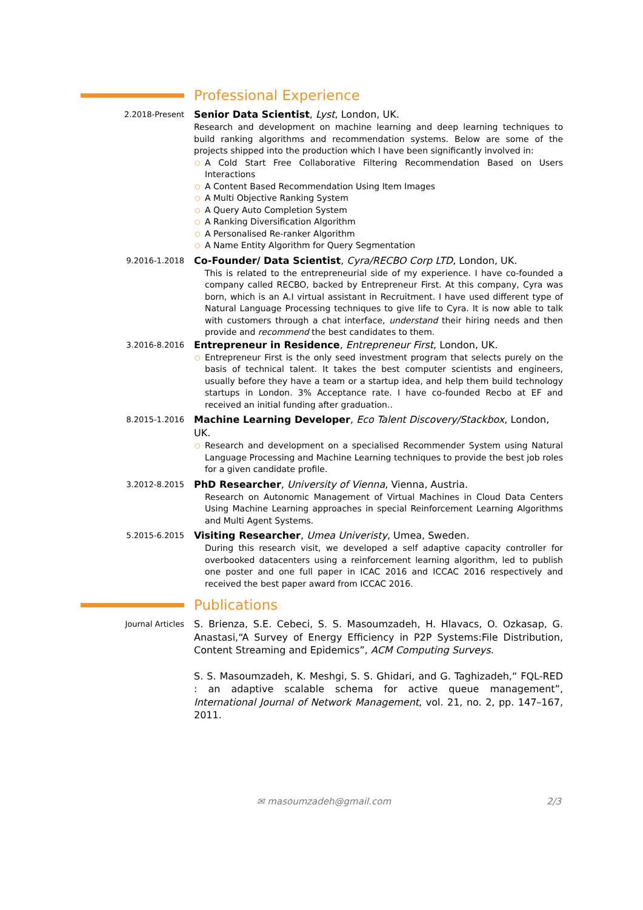Professional Experience
2.2018-Present
Senior Data Scientist, Lyst, London, UK.
Research and development on machine learning and deep learning techniques to build ranking algorithms and recommendation systems. Below are some of the projects shipped into the production which I have been significantly involved in:
○ A Cold Start Free Collaborative Filtering Recommendation Based on Users Interactions
○ A Content Based Recommendation Using Item Images
○ A Multi Objective Ranking System
○ A Query Auto Completion System
○ A Ranking Diversification Algorithm
○ A Personalised Re-ranker Algorithm
○ A Name Entity Algorithm for Query Segmentation
9.2016-1.2018
Co-Founder/ Data Scientist, Cyra/RECBO Corp LTD, London, UK.
This is related to the entrepreneurial side of my experience. I have co-founded a company called RECBO, backed by Entrepreneur First. At this company, Cyra was born, which is an A.I virtual assistant in Recruitment. I have used different type of Natural Language Processing techniques to give life to Cyra. It is now able to talk with customers through a chat interface, understand their hiring needs and then provide and recommend the best candidates to them.
3.2016-8.2016
Entrepreneur in Residence, Entrepreneur First, London, UK.
○ Entrepreneur First is the only seed investment program that selects purely on the basis of technical talent. It takes the best computer scientists and engineers, usually before they have a team or a startup idea, and help them build technology startups in London. 3% Acceptance rate. I have co-founded Recbo at EF and received an initial funding after graduation..
8.2015-1.2016
Machine Learning Developer, Eco Talent Discovery/Stackbox, London, UK.
○ Research and development on a specialised Recommender System using Natural Language Processing and Machine Learning techniques to provide the best job roles for a given candidate profile.
3.2012-8.2015
PhD Researcher, University of Vienna, Vienna, Austria.
Research on Autonomic Management of Virtual Machines in Cloud Data Centers Using Machine Learning approaches in special Reinforcement Learning Algorithms and Multi Agent Systems.
5.2015-6.2015
Visiting Researcher, Umea Univeristy, Umea, Sweden.
During this research visit, we developed a self adaptive capacity controller for overbooked datacenters using a reinforcement learning algorithm, led to publish one poster and one full paper in ICAC 2016 and ICCAC 2016 respectively and received the best paper award from ICCAC 2016.
Publications
Journal Articles
S. Brienza, S.E. Cebeci, S. S. Masoumzadeh, H. Hlavacs, O. Ozkasap, G. Anastasi,“A Survey of Energy Efficiency in P2P Systems:File Distribution, Content Streaming and Epidemics”, ACM Computing Surveys.
S. S. Masoumzadeh, K. Meshgi, S. S. Ghidari, and G. Taghizadeh,“ FQL-RED : an adaptive scalable schema for active queue management”, International Journal of Network Management, vol. 21, no. 2, pp. 147–167, 2011.
✉ masoumzadeh@gmail.com 2/3